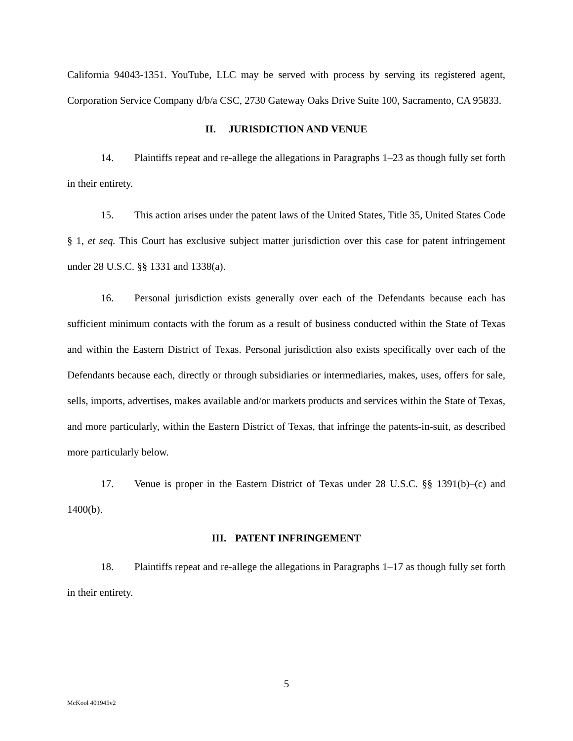California 94043-1351. YouTube, LLC may be served with process by serving its registered agent, Corporation Service Company d/b/a CSC, 2730 Gateway Oaks Drive Suite 100, Sacramento, CA 95833.
II. JURISDICTION AND VENUE
14. Plaintiffs repeat and re-allege the allegations in Paragraphs 1–23 as though fully set forth in their entirety.
15. This action arises under the patent laws of the United States, Title 35, United States Code § 1, et seq. This Court has exclusive subject matter jurisdiction over this case for patent infringement under 28 U.S.C. §§ 1331 and 1338(a).
16. Personal jurisdiction exists generally over each of the Defendants because each has sufficient minimum contacts with the forum as a result of business conducted within the State of Texas and within the Eastern District of Texas. Personal jurisdiction also exists specifically over each of the Defendants because each, directly or through subsidiaries or intermediaries, makes, uses, offers for sale, sells, imports, advertises, makes available and/or markets products and services within the State of Texas, and more particularly, within the Eastern District of Texas, that infringe the patents-in-suit, as described more particularly below.
17. Venue is proper in the Eastern District of Texas under 28 U.S.C. §§ 1391(b)–(c) and 1400(b).
III. PATENT INFRINGEMENT
18. Plaintiffs repeat and re-allege the allegations in Paragraphs 1–17 as though fully set forth in their entirety.
5
McKool 401945v2